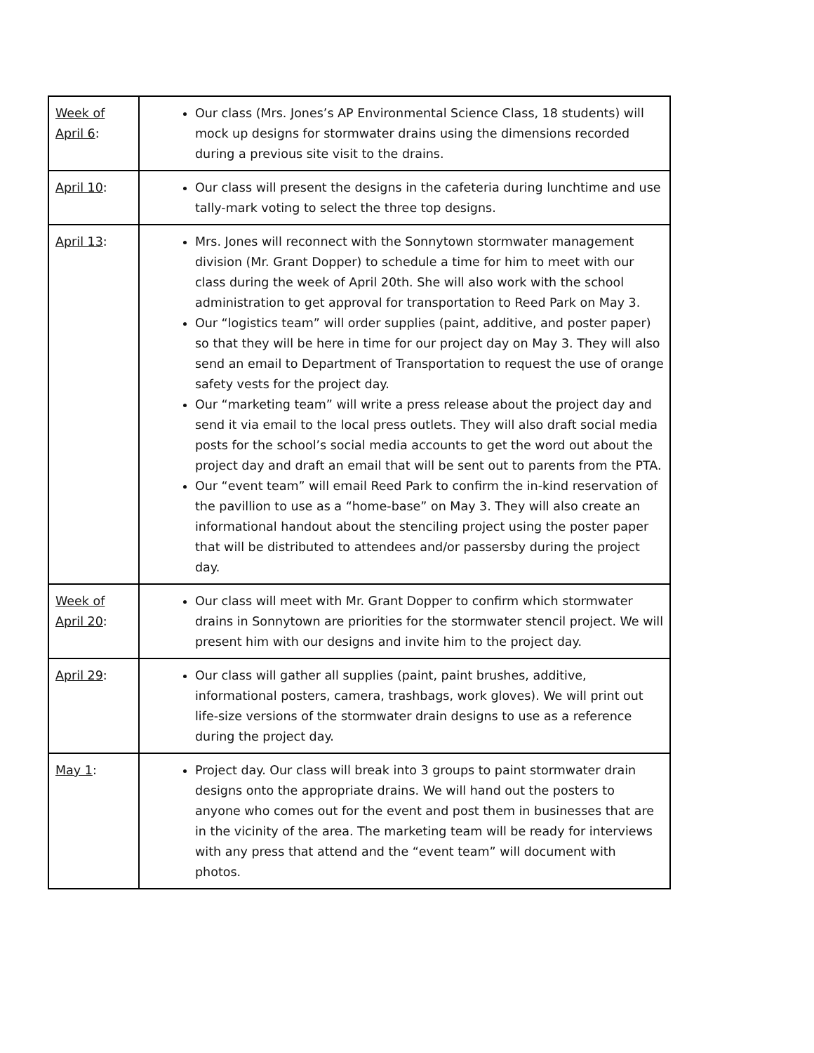| Week of April 6 : | Our class (Mrs. Jones’s AP Environmental Science Class, 18 students) will mock up designs for stormwater drains using the dimensions recorded during a previous site visit to the drains. |
| April 10 : | Our class will present the designs in the cafeteria during lunchtime and use tally-mark voting to select the three top designs. |
| April 13 : | Mrs. Jones will reconnect with the Sonnytown stormwater management division (Mr. Grant Dopper) to schedule a time for him to meet with our class during the week of April 20th. She will also work with the school administration to get approval for transportation to Reed Park on May 3. Our “logistics team” will order supplies (paint, additive, and poster paper) so that they will be here in time for our project day on May 3. They will also send an email to Department of Transportation to request the use of orange safety vests for the project day. Our “marketing team” will write a press release about the project day and send it via email to the local press outlets. They will also draft social media posts for the school’s social media accounts to get the word out about the project day and draft an email that will be sent out to parents from the PTA. Our “event team” will email Reed Park to confirm the in-kind reservation of the pavillion to use as a “home-base” on May 3. They will also create an informational handout about the stenciling project using the poster paper that will be distributed to attendees and/or passersby during the project day. |
| Week of April 20 : | Our class will meet with Mr. Grant Dopper to confirm which stormwater drains in Sonnytown are priorities for the stormwater stencil project. We will present him with our designs and invite him to the project day. |
| April 29 : | Our class will gather all supplies (paint, paint brushes, additive, informational posters, camera, trashbags, work gloves). We will print out life-size versions of the stormwater drain designs to use as a reference during the project day. |
| May 1 : | Project day. Our class will break into 3 groups to paint stormwater drain designs onto the appropriate drains. We will hand out the posters to anyone who comes out for the event and post them in businesses that are in the vicinity of the area. The marketing team will be ready for interviews with any press that attend and the “event team” will document with photos. |